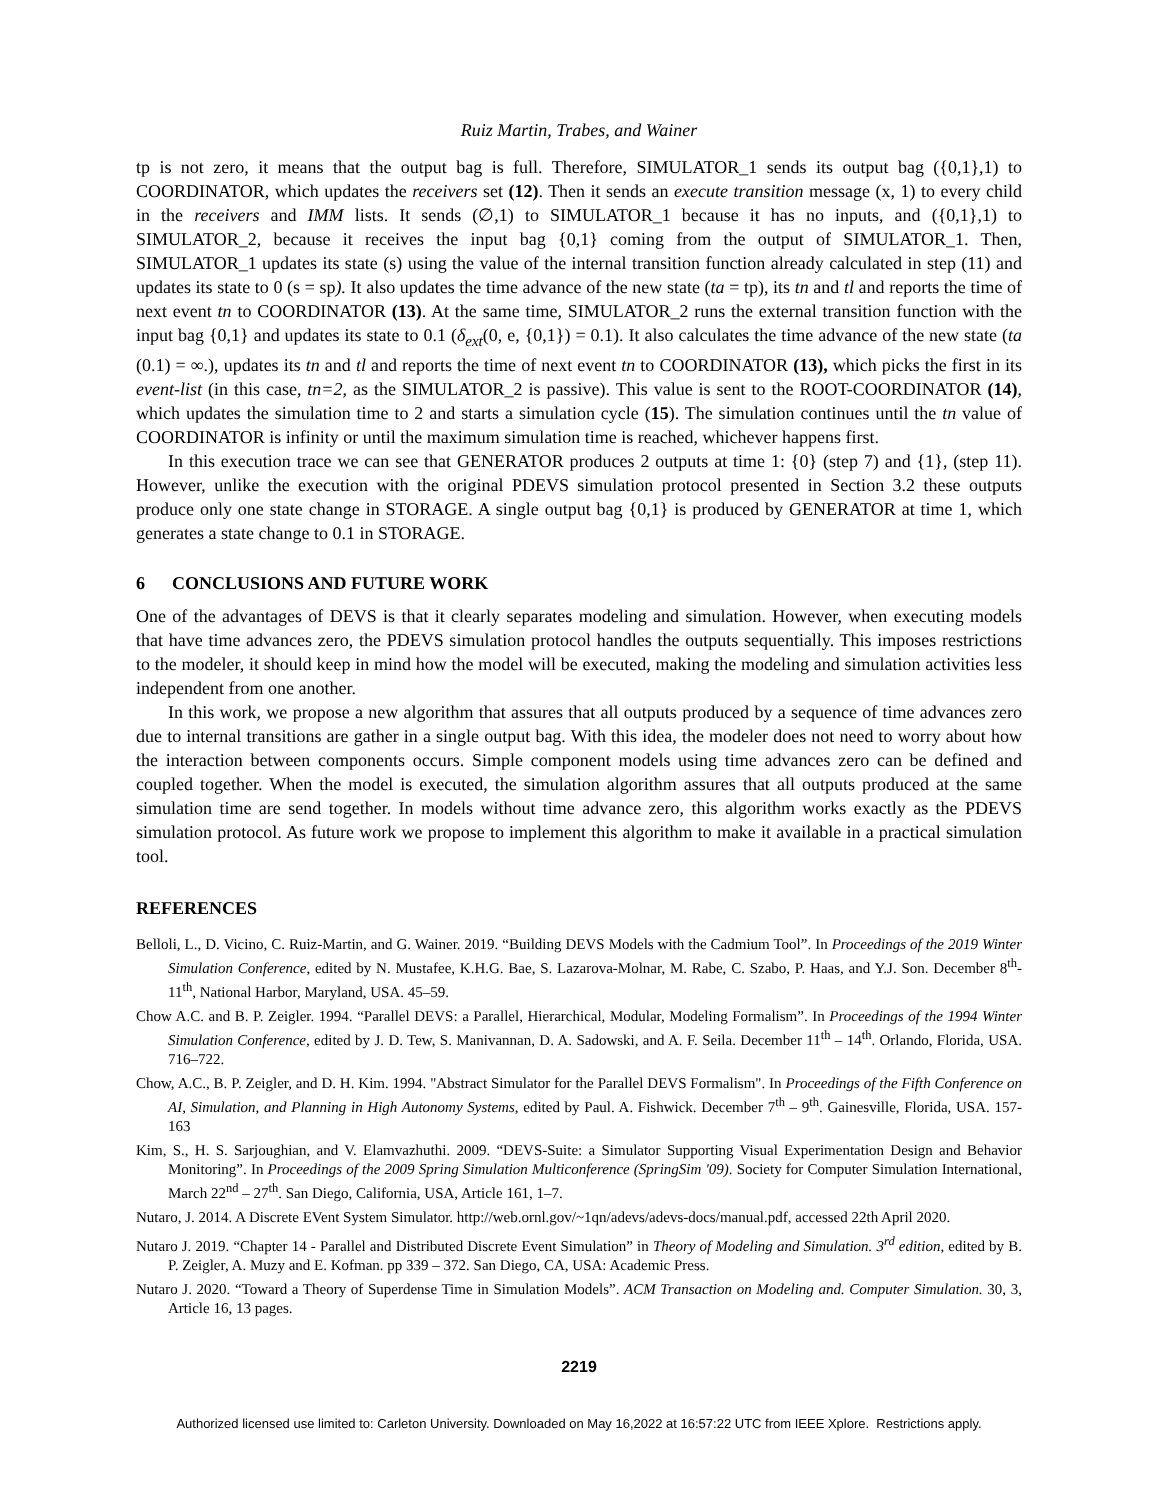Ruiz Martin, Trabes, and Wainer
tp is not zero, it means that the output bag is full. Therefore, SIMULATOR_1 sends its output bag ({0,1},1) to COORDINATOR, which updates the receivers set (12). Then it sends an execute transition message (x, 1) to every child in the receivers and IMM lists. It sends (∅,1) to SIMULATOR_1 because it has no inputs, and ({0,1},1) to SIMULATOR_2, because it receives the input bag {0,1} coming from the output of SIMULATOR_1. Then, SIMULATOR_1 updates its state (s) using the value of the internal transition function already calculated in step (11) and updates its state to 0 (s = sp). It also updates the time advance of the new state (ta = tp), its tn and tl and reports the time of next event tn to COORDINATOR (13). At the same time, SIMULATOR_2 runs the external transition function with the input bag {0,1} and updates its state to 0.1 (δ<sub>ext</sub>(0, e, {0,1}) = 0.1). It also calculates the time advance of the new state (ta (0.1) = ∞.), updates its tn and tl and reports the time of next event tn to COORDINATOR (13), which picks the first in its event-list (in this case, tn=2, as the SIMULATOR_2 is passive). This value is sent to the ROOT-COORDINATOR (14), which updates the simulation time to 2 and starts a simulation cycle (15). The simulation continues until the tn value of COORDINATOR is infinity or until the maximum simulation time is reached, whichever happens first.
In this execution trace we can see that GENERATOR produces 2 outputs at time 1: {0} (step 7) and {1}, (step 11). However, unlike the execution with the original PDEVS simulation protocol presented in Section 3.2 these outputs produce only one state change in STORAGE. A single output bag {0,1} is produced by GENERATOR at time 1, which generates a state change to 0.1 in STORAGE.
6 CONCLUSIONS AND FUTURE WORK
One of the advantages of DEVS is that it clearly separates modeling and simulation. However, when executing models that have time advances zero, the PDEVS simulation protocol handles the outputs sequentially. This imposes restrictions to the modeler, it should keep in mind how the model will be executed, making the modeling and simulation activities less independent from one another.
In this work, we propose a new algorithm that assures that all outputs produced by a sequence of time advances zero due to internal transitions are gather in a single output bag. With this idea, the modeler does not need to worry about how the interaction between components occurs. Simple component models using time advances zero can be defined and coupled together. When the model is executed, the simulation algorithm assures that all outputs produced at the same simulation time are send together. In models without time advance zero, this algorithm works exactly as the PDEVS simulation protocol. As future work we propose to implement this algorithm to make it available in a practical simulation tool.
REFERENCES
Belloli, L., D. Vicino, C. Ruiz-Martin, and G. Wainer. 2019. “Building DEVS Models with the Cadmium Tool”. In Proceedings of the 2019 Winter Simulation Conference, edited by N. Mustafee, K.H.G. Bae, S. Lazarova-Molnar, M. Rabe, C. Szabo, P. Haas, and Y.J. Son. December 8<sup>th</sup>-11<sup>th</sup>, National Harbor, Maryland, USA. 45–59.
Chow A.C. and B. P. Zeigler. 1994. “Parallel DEVS: a Parallel, Hierarchical, Modular, Modeling Formalism”. In Proceedings of the 1994 Winter Simulation Conference, edited by J. D. Tew, S. Manivannan, D. A. Sadowski, and A. F. Seila. December 11<sup>th</sup> – 14<sup>th</sup>. Orlando, Florida, USA. 716–722.
Chow, A.C., B. P. Zeigler, and D. H. Kim. 1994. "Abstract Simulator for the Parallel DEVS Formalism". In Proceedings of the Fifth Conference on AI, Simulation, and Planning in High Autonomy Systems, edited by Paul. A. Fishwick. December 7<sup>th</sup> – 9<sup>th</sup>. Gainesville, Florida, USA. 157-163
Kim, S., H. S. Sarjoughian, and V. Elamvazhuthi. 2009. “DEVS-Suite: a Simulator Supporting Visual Experimentation Design and Behavior Monitoring”. In Proceedings of the 2009 Spring Simulation Multiconference (SpringSim '09). Society for Computer Simulation International, March 22<sup>nd</sup> – 27<sup>th</sup>. San Diego, California, USA, Article 161, 1–7.
Nutaro, J. 2014. A Discrete EVent System Simulator. http://web.ornl.gov/~1qn/adevs/adevs-docs/manual.pdf, accessed 22th April 2020.
Nutaro J. 2019. “Chapter 14 - Parallel and Distributed Discrete Event Simulation” in Theory of Modeling and Simulation. 3<sup>rd</sup> edition, edited by B. P. Zeigler, A. Muzy and E. Kofman. pp 339 – 372. San Diego, CA, USA: Academic Press.
Nutaro J. 2020. “Toward a Theory of Superdense Time in Simulation Models”. ACM Transaction on Modeling and. Computer Simulation. 30, 3, Article 16, 13 pages.
2219
Authorized licensed use limited to: Carleton University. Downloaded on May 16,2022 at 16:57:22 UTC from IEEE Xplore. Restrictions apply.